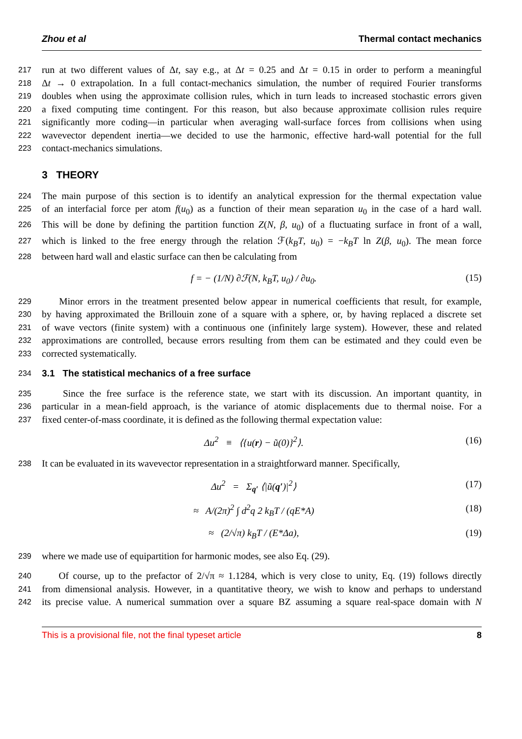Zhou et al Thermal contact mechanics
217 run at two different values of Δt, say e.g., at Δt = 0.25 and Δt = 0.15 in order to perform a meaningful
218 Δt → 0 extrapolation. In a full contact-mechanics simulation, the number of required Fourier transforms
219 doubles when using the approximate collision rules, which in turn leads to increased stochastic errors given
220 a fixed computing time contingent. For this reason, but also because approximate collision rules require
221 significantly more coding—in particular when averaging wall-surface forces from collisions when using
222 wavevector dependent inertia—we decided to use the harmonic, effective hard-wall potential for the full
223 contact-mechanics simulations.
3 THEORY
224 The main purpose of this section is to identify an analytical expression for the thermal expectation value
225 of an interfacial force per atom f(u<sub>0</sub>) as a function of their mean separation u<sub>0</sub> in the case of a hard wall.
226 This will be done by defining the partition function Z(N, β, u<sub>0</sub>) of a fluctuating surface in front of a wall,
227 which is linked to the free energy through the relation ℱ(k<sub>B</sub>T, u<sub>0</sub>) = −k<sub>B</sub>T ln Z(β, u<sub>0</sub>). The mean force
228 between hard wall and elastic surface can then be calculating from
f = − (1/N) ∂ℱ(N, k<sub>B</sub>T, u<sub>0</sub>) / ∂u<sub>0</sub>. (15)
229 Minor errors in the treatment presented below appear in numerical coefficients that result, for example,
230 by having approximated the Brillouin zone of a square with a sphere, or, by having replaced a discrete set
231 of wave vectors (finite system) with a continuous one (infinitely large system). However, these and related
232 approximations are controlled, because errors resulting from them can be estimated and they could even be
233 corrected systematically.
234
3.1 The statistical mechanics of a free surface
235 Since the free surface is the reference state, we start with its discussion. An important quantity, in
236 particular in a mean-field approach, is the variance of atomic displacements due to thermal noise. For a
237 fixed center-of-mass coordinate, it is defined as the following thermal expectation value:
Δu<sup>2</sup> ≡ ⟨{u(r) − ũ(0)}<sup>2</sup>⟩. (16)
238 It can be evaluated in its wavevector representation in a straightforward manner. Specifically,
Δu<sup>2</sup> = Σ<sub>q′</sub> ⟨|ũ(q′)|<sup>2</sup>⟩ (17)
≈ A/(2π)<sup>2</sup> ∫ d<sup>2</sup>q 2 k<sub>B</sub>T / (qE*A) (18)
≈ (2/√π) k<sub>B</sub>T / (E*Δa), (19)
239 where we made use of equipartition for harmonic modes, see also Eq. (29).
240 Of course, up to the prefactor of 2/√π ≈ 1.1284, which is very close to unity, Eq. (19) follows directly
241 from dimensional analysis. However, in a quantitative theory, we wish to know and perhaps to understand
242 its precise value. A numerical summation over a square BZ assuming a square real-space domain with N
This is a provisional file, not the final typeset article 8